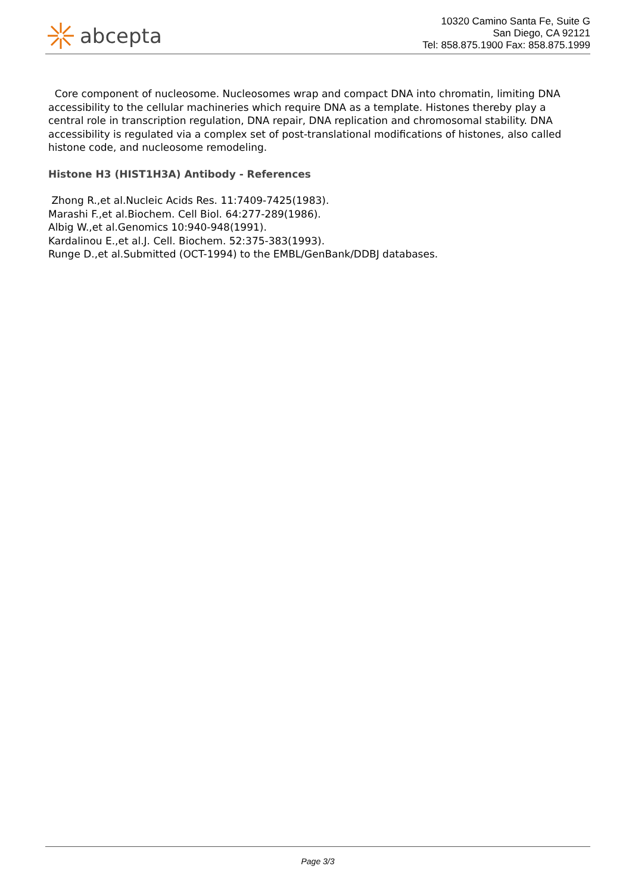abcepta
10320 Camino Santa Fe, Suite G
San Diego, CA 92121
Tel: 858.875.1900 Fax: 858.875.1999
Core component of nucleosome. Nucleosomes wrap and compact DNA into chromatin, limiting DNA accessibility to the cellular machineries which require DNA as a template. Histones thereby play a central role in transcription regulation, DNA repair, DNA replication and chromosomal stability. DNA accessibility is regulated via a complex set of post-translational modifications of histones, also called histone code, and nucleosome remodeling.
Histone H3 (HIST1H3A) Antibody - References
Zhong R.,et al.Nucleic Acids Res. 11:7409-7425(1983).
Marashi F.,et al.Biochem. Cell Biol. 64:277-289(1986).
Albig W.,et al.Genomics 10:940-948(1991).
Kardalinou E.,et al.J. Cell. Biochem. 52:375-383(1993).
Runge D.,et al.Submitted (OCT-1994) to the EMBL/GenBank/DDBJ databases.
Page 3/3